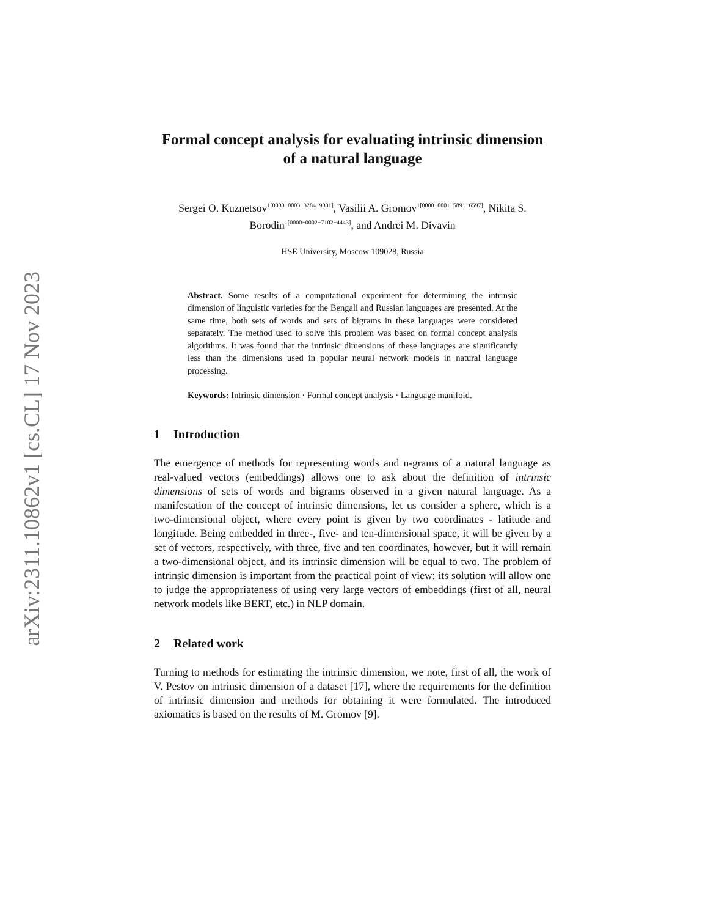arXiv:2311.10862v1 [cs.CL] 17 Nov 2023
Formal concept analysis for evaluating intrinsic dimension of a natural language
Sergei O. Kuznetsov<sup>1[0000−0003−3284−9001]</sup>, Vasilii A. Gromov<sup>1[0000−0001−5891−6597]</sup>, Nikita S. Borodin<sup>1[0000−0002−7102−4443]</sup>, and Andrei M. Divavin
HSE University, Moscow 109028, Russia
Abstract. Some results of a computational experiment for determining the intrinsic dimension of linguistic varieties for the Bengali and Russian languages are presented. At the same time, both sets of words and sets of bigrams in these languages were considered separately. The method used to solve this problem was based on formal concept analysis algorithms. It was found that the intrinsic dimensions of these languages are significantly less than the dimensions used in popular neural network models in natural language processing.
Keywords: Intrinsic dimension · Formal concept analysis · Language manifold.
1 Introduction
The emergence of methods for representing words and n-grams of a natural language as real-valued vectors (embeddings) allows one to ask about the definition of intrinsic dimensions of sets of words and bigrams observed in a given natural language. As a manifestation of the concept of intrinsic dimensions, let us consider a sphere, which is a two-dimensional object, where every point is given by two coordinates - latitude and longitude. Being embedded in three-, five- and ten-dimensional space, it will be given by a set of vectors, respectively, with three, five and ten coordinates, however, but it will remain a two-dimensional object, and its intrinsic dimension will be equal to two. The problem of intrinsic dimension is important from the practical point of view: its solution will allow one to judge the appropriateness of using very large vectors of embeddings (first of all, neural network models like BERT, etc.) in NLP domain.
2 Related work
Turning to methods for estimating the intrinsic dimension, we note, first of all, the work of V. Pestov on intrinsic dimension of a dataset [17], where the requirements for the definition of intrinsic dimension and methods for obtaining it were formulated. The introduced axiomatics is based on the results of M. Gromov [9].